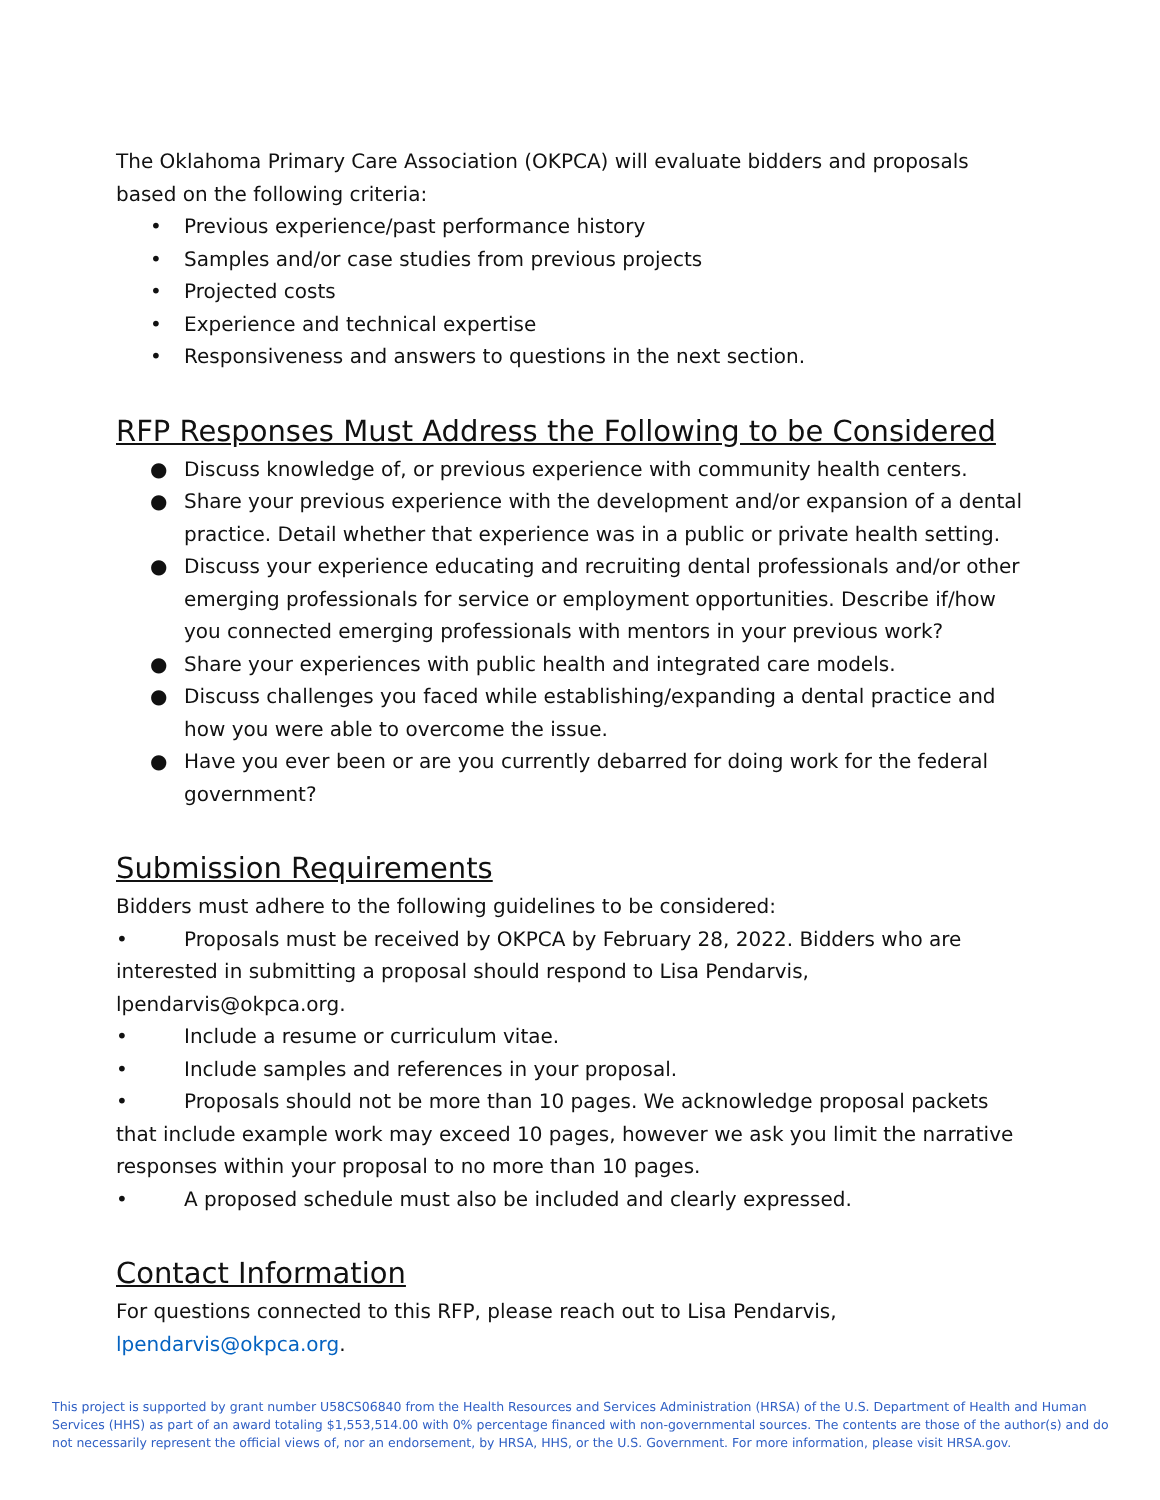The Oklahoma Primary Care Association (OKPCA) will evaluate bidders and proposals based on the following criteria:
• Previous experience/past performance history
• Samples and/or case studies from previous projects
• Projected costs
• Experience and technical expertise
• Responsiveness and answers to questions in the next section.
RFP Responses Must Address the Following to be Considered
● Discuss knowledge of, or previous experience with community health centers.
● Share your previous experience with the development and/or expansion of a dental practice. Detail whether that experience was in a public or private health setting.
● Discuss your experience educating and recruiting dental professionals and/or other emerging professionals for service or employment opportunities. Describe if/how you connected emerging professionals with mentors in your previous work?
● Share your experiences with public health and integrated care models.
● Discuss challenges you faced while establishing/expanding a dental practice and how you were able to overcome the issue.
● Have you ever been or are you currently debarred for doing work for the federal government?
Submission Requirements
Bidders must adhere to the following guidelines to be considered:
• Proposals must be received by OKPCA by February 28, 2022. Bidders who are interested in submitting a proposal should respond to Lisa Pendarvis, lpendarvis@okpca.org.
• Include a resume or curriculum vitae.
• Include samples and references in your proposal.
• Proposals should not be more than 10 pages. We acknowledge proposal packets that include example work may exceed 10 pages, however we ask you limit the narrative responses within your proposal to no more than 10 pages.
• A proposed schedule must also be included and clearly expressed.
Contact Information
For questions connected to this RFP, please reach out to Lisa Pendarvis, lpendarvis@okpca.org.
This project is supported by grant number U58CS06840 from the Health Resources and Services Administration (HRSA) of the U.S. Department of Health and Human Services (HHS) as part of an award totaling $1,553,514.00 with 0% percentage financed with non-governmental sources. The contents are those of the author(s) and do not necessarily represent the official views of, nor an endorsement, by HRSA, HHS, or the U.S. Government. For more information, please visit HRSA.gov.